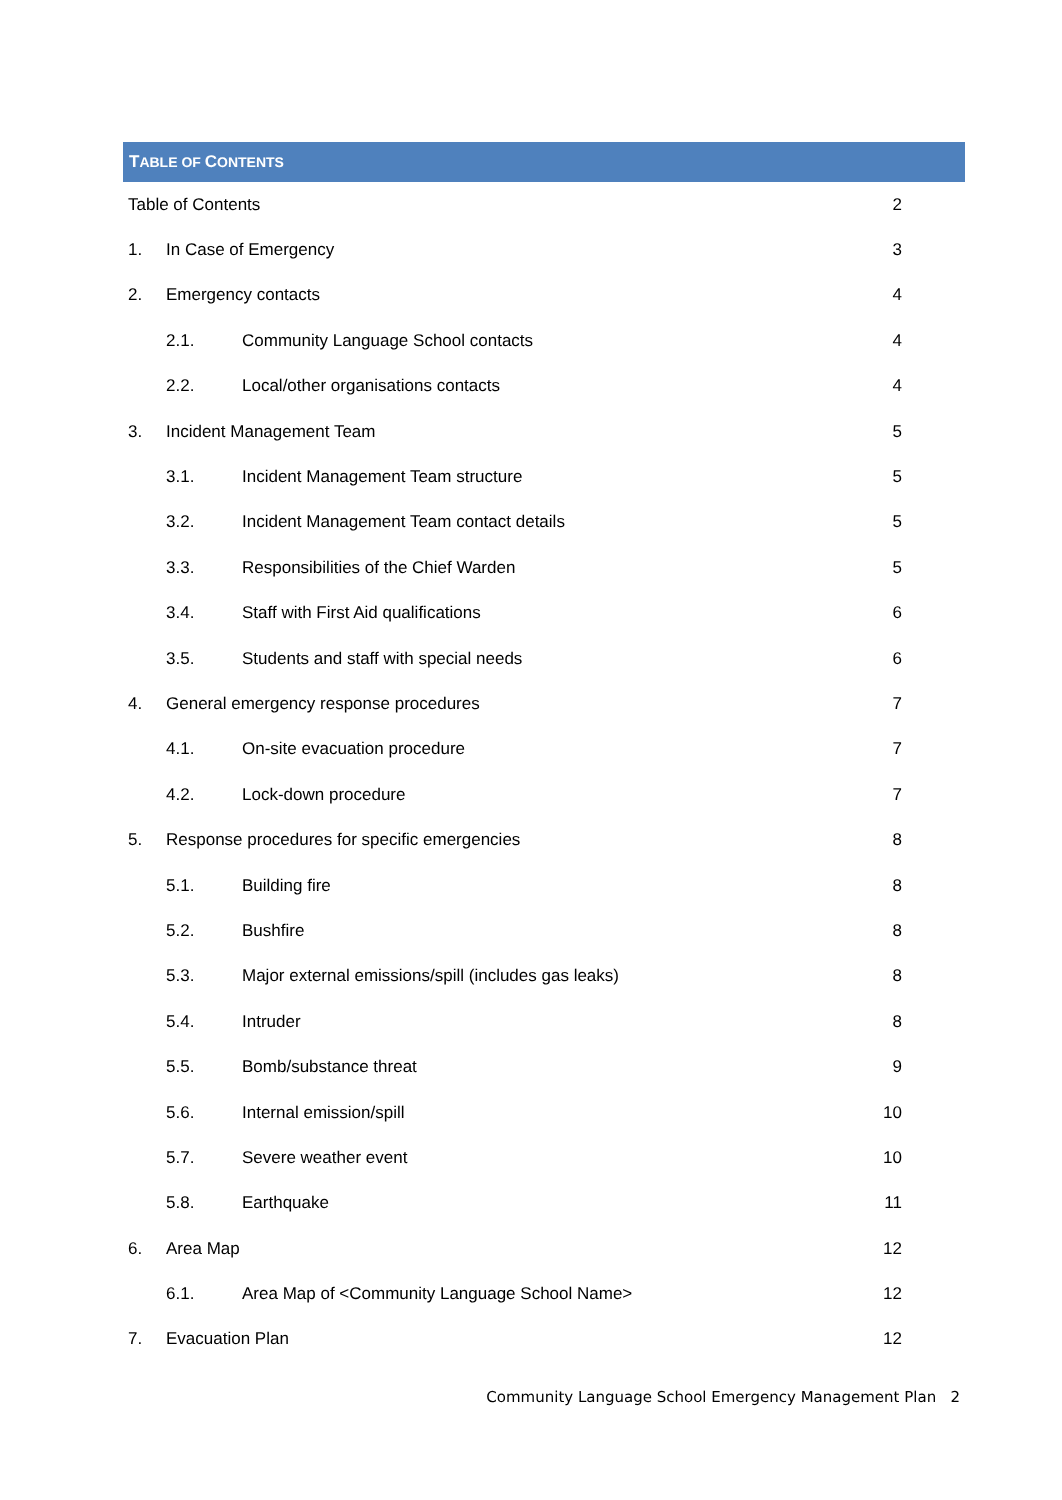TABLE OF CONTENTS
Table of Contents 2
1. In Case of Emergency 3
2. Emergency contacts 4
2.1. Community Language School contacts 4
2.2. Local/other organisations contacts 4
3. Incident Management Team 5
3.1. Incident Management Team structure 5
3.2. Incident Management Team contact details 5
3.3. Responsibilities of the Chief Warden 5
3.4. Staff with First Aid qualifications 6
3.5. Students and staff with special needs 6
4. General emergency response procedures 7
4.1. On-site evacuation procedure 7
4.2. Lock-down procedure 7
5. Response procedures for specific emergencies 8
5.1. Building fire 8
5.2. Bushfire 8
5.3. Major external emissions/spill (includes gas leaks) 8
5.4. Intruder 8
5.5. Bomb/substance threat 9
5.6. Internal emission/spill 10
5.7. Severe weather event 10
5.8. Earthquake 11
6. Area Map 12
6.1. Area Map of <Community Language School Name> 12
7. Evacuation Plan 12
Community Language School Emergency Management Plan 2